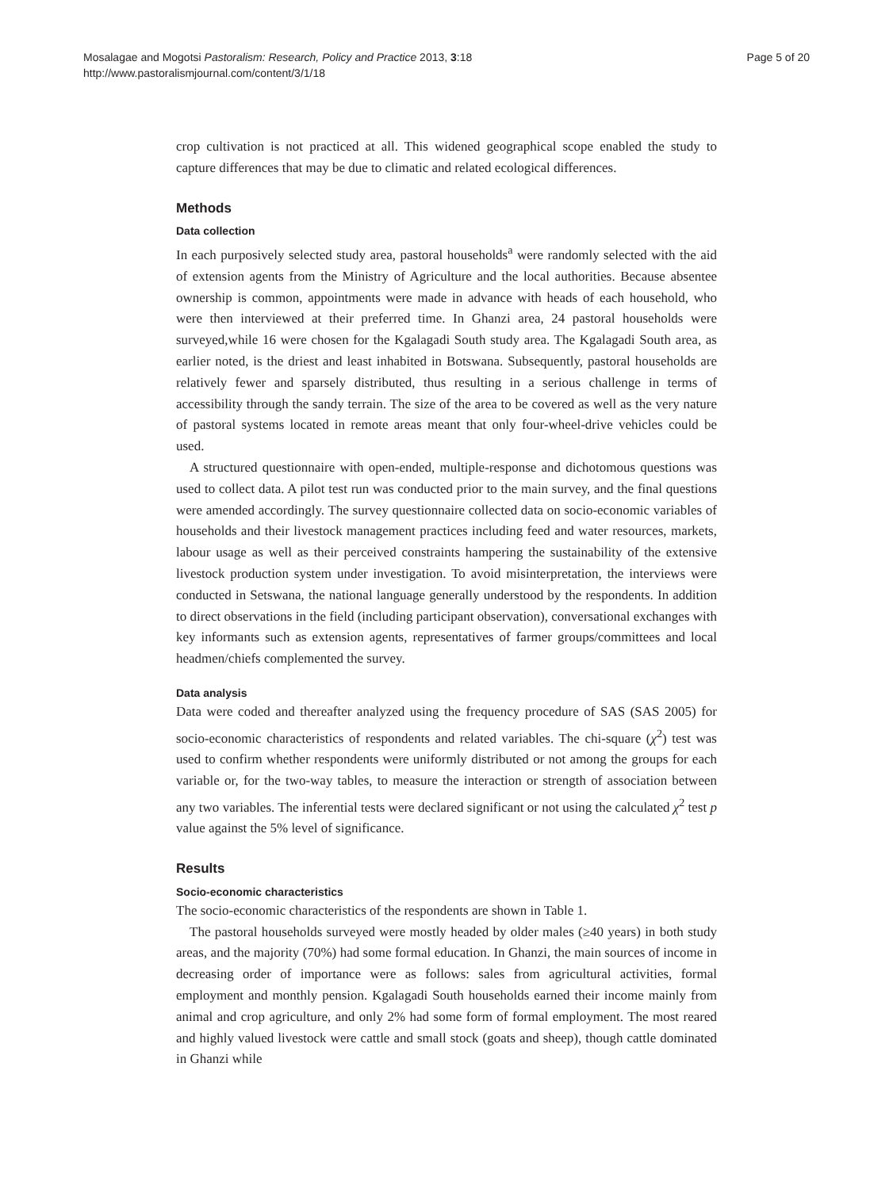Page 5 of 20 Mosalagae and Mogotsi Pastoralism: Research, Policy and Practice 2013, 3:18
http://www.pastoralismjournal.com/content/3/1/18
crop cultivation is not practiced at all. This widened geographical scope enabled the study to capture differences that may be due to climatic and related ecological differences.
Methods
Data collection
In each purposively selected study area, pastoral households<sup>a</sup> were randomly selected with the aid of extension agents from the Ministry of Agriculture and the local authorities. Because absentee ownership is common, appointments were made in advance with heads of each household, who were then interviewed at their preferred time. In Ghanzi area, 24 pastoral households were surveyed,while 16 were chosen for the Kgalagadi South study area. The Kgalagadi South area, as earlier noted, is the driest and least inhabited in Botswana. Subsequently, pastoral households are relatively fewer and sparsely distributed, thus resulting in a serious challenge in terms of accessibility through the sandy terrain. The size of the area to be covered as well as the very nature of pastoral systems located in remote areas meant that only four-wheel-drive vehicles could be used.
A structured questionnaire with open-ended, multiple-response and dichotomous questions was used to collect data. A pilot test run was conducted prior to the main survey, and the final questions were amended accordingly. The survey questionnaire collected data on socio-economic variables of households and their livestock management practices including feed and water resources, markets, labour usage as well as their perceived constraints hampering the sustainability of the extensive livestock production system under investigation. To avoid misinterpretation, the interviews were conducted in Setswana, the national language generally understood by the respondents. In addition to direct observations in the field (including participant observation), conversational exchanges with key informants such as extension agents, representatives of farmer groups/committees and local headmen/chiefs complemented the survey.
Data analysis
Data were coded and thereafter analyzed using the frequency procedure of SAS (SAS 2005) for socio-economic characteristics of respondents and related variables. The chi-square (χ<sup>2</sup>) test was used to confirm whether respondents were uniformly distributed or not among the groups for each variable or, for the two-way tables, to measure the interaction or strength of association between any two variables. The inferential tests were declared significant or not using the calculated χ<sup>2</sup> test p value against the 5% level of significance.
Results
Socio-economic characteristics
The socio-economic characteristics of the respondents are shown in Table 1.
The pastoral households surveyed were mostly headed by older males (≥40 years) in both study areas, and the majority (70%) had some formal education. In Ghanzi, the main sources of income in decreasing order of importance were as follows: sales from agricultural activities, formal employment and monthly pension. Kgalagadi South households earned their income mainly from animal and crop agriculture, and only 2% had some form of formal employment. The most reared and highly valued livestock were cattle and small stock (goats and sheep), though cattle dominated in Ghanzi while